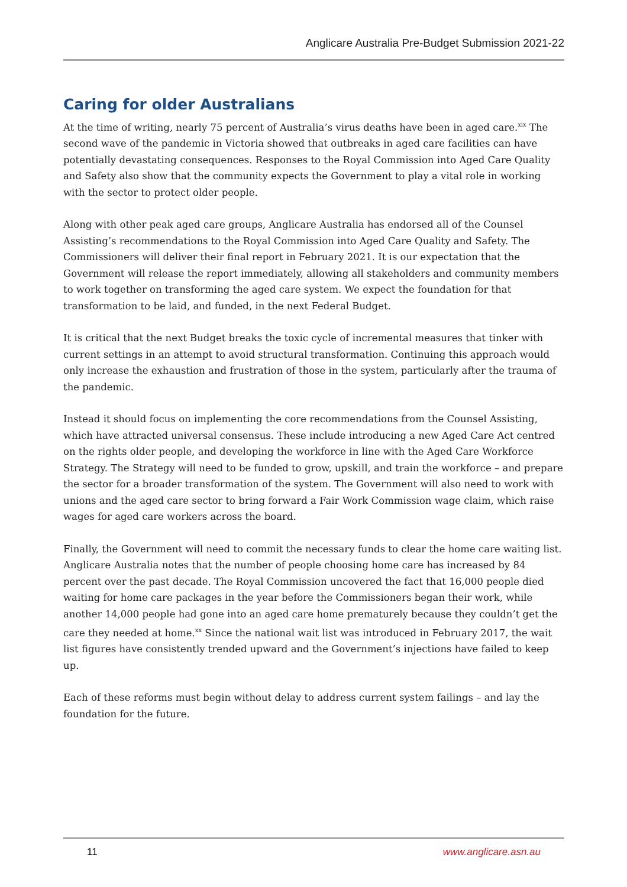Anglicare Australia Pre-Budget Submission 2021-22
Caring for older Australians
At the time of writing, nearly 75 percent of Australia’s virus deaths have been in aged care.<sup>xix</sup> The second wave of the pandemic in Victoria showed that outbreaks in aged care facilities can have potentially devastating consequences. Responses to the Royal Commission into Aged Care Quality and Safety also show that the community expects the Government to play a vital role in working with the sector to protect older people.
Along with other peak aged care groups, Anglicare Australia has endorsed all of the Counsel Assisting’s recommendations to the Royal Commission into Aged Care Quality and Safety. The Commissioners will deliver their final report in February 2021. It is our expectation that the Government will release the report immediately, allowing all stakeholders and community members to work together on transforming the aged care system. We expect the foundation for that transformation to be laid, and funded, in the next Federal Budget.
It is critical that the next Budget breaks the toxic cycle of incremental measures that tinker with current settings in an attempt to avoid structural transformation. Continuing this approach would only increase the exhaustion and frustration of those in the system, particularly after the trauma of the pandemic.
Instead it should focus on implementing the core recommendations from the Counsel Assisting, which have attracted universal consensus. These include introducing a new Aged Care Act centred on the rights older people, and developing the workforce in line with the Aged Care Workforce Strategy. The Strategy will need to be funded to grow, upskill, and train the workforce – and prepare the sector for a broader transformation of the system. The Government will also need to work with unions and the aged care sector to bring forward a Fair Work Commission wage claim, which raise wages for aged care workers across the board.
Finally, the Government will need to commit the necessary funds to clear the home care waiting list. Anglicare Australia notes that the number of people choosing home care has increased by 84 percent over the past decade. The Royal Commission uncovered the fact that 16,000 people died waiting for home care packages in the year before the Commissioners began their work, while another 14,000 people had gone into an aged care home prematurely because they couldn’t get the care they needed at home.<sup>xx</sup> Since the national wait list was introduced in February 2017, the wait list figures have consistently trended upward and the Government’s injections have failed to keep up.
Each of these reforms must begin without delay to address current system failings – and lay the foundation for the future.
11 www.anglicare.asn.au